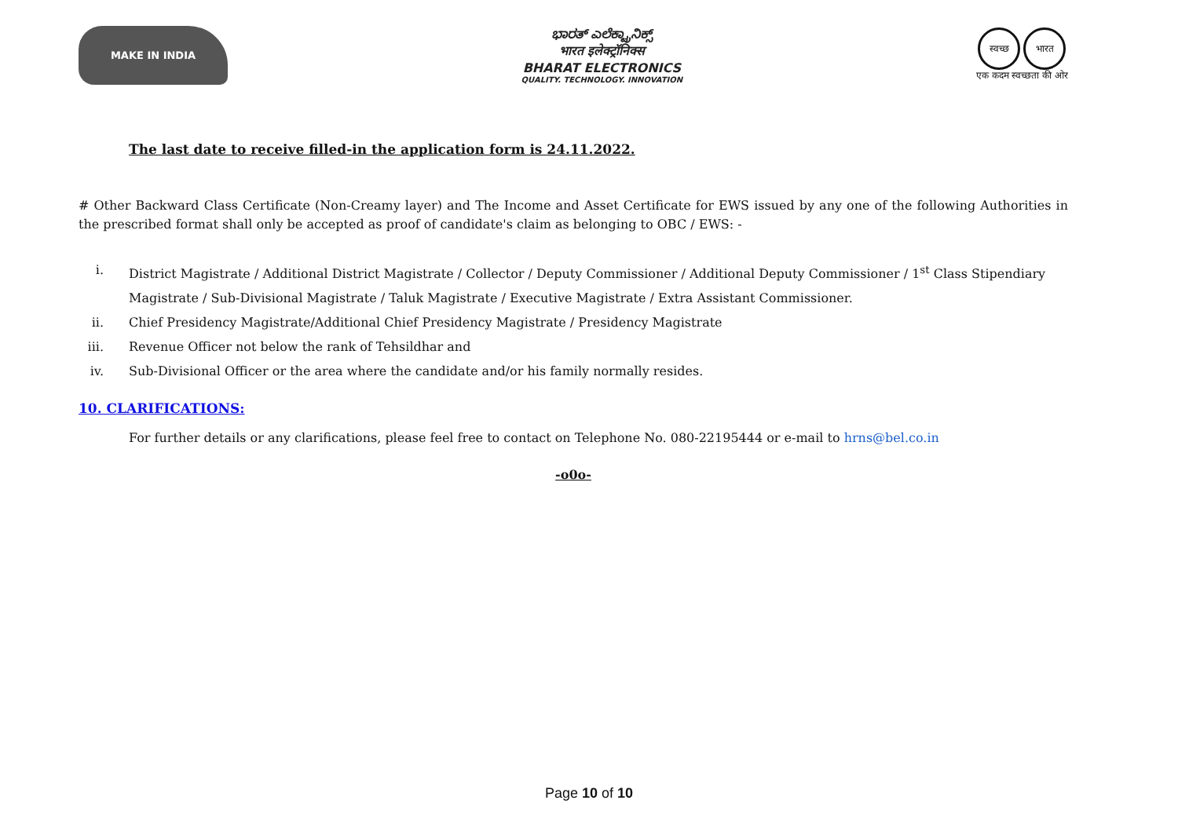MAKE IN INDIA
ಭಾರತ್ ಎಲೆಕ್ಟ್ರಾನಿಕ್ಸ್
भारत इलेक्ट्रॉनिक्स
BHARAT ELECTRONICS
QUALITY. TECHNOLOGY. INNOVATION
स्वच्छ भारत
एक कदम स्वच्छता की ओर
The last date to receive filled-in the application form is 24.11.2022.
# Other Backward Class Certificate (Non-Creamy layer) and The Income and Asset Certificate for EWS issued by any one of the following Authorities in the prescribed format shall only be accepted as proof of candidate's claim as belonging to OBC / EWS: -
i. District Magistrate / Additional District Magistrate / Collector / Deputy Commissioner / Additional Deputy Commissioner / 1<sup>st</sup> Class Stipendiary Magistrate / Sub-Divisional Magistrate / Taluk Magistrate / Executive Magistrate / Extra Assistant Commissioner.
ii. Chief Presidency Magistrate/Additional Chief Presidency Magistrate / Presidency Magistrate
iii. Revenue Officer not below the rank of Tehsildhar and
iv. Sub-Divisional Officer or the area where the candidate and/or his family normally resides.
10. CLARIFICATIONS:
For further details or any clarifications, please feel free to contact on Telephone No. 080-22195444 or e-mail to hrns@bel.co.in
-o0o-
Page 10 of 10